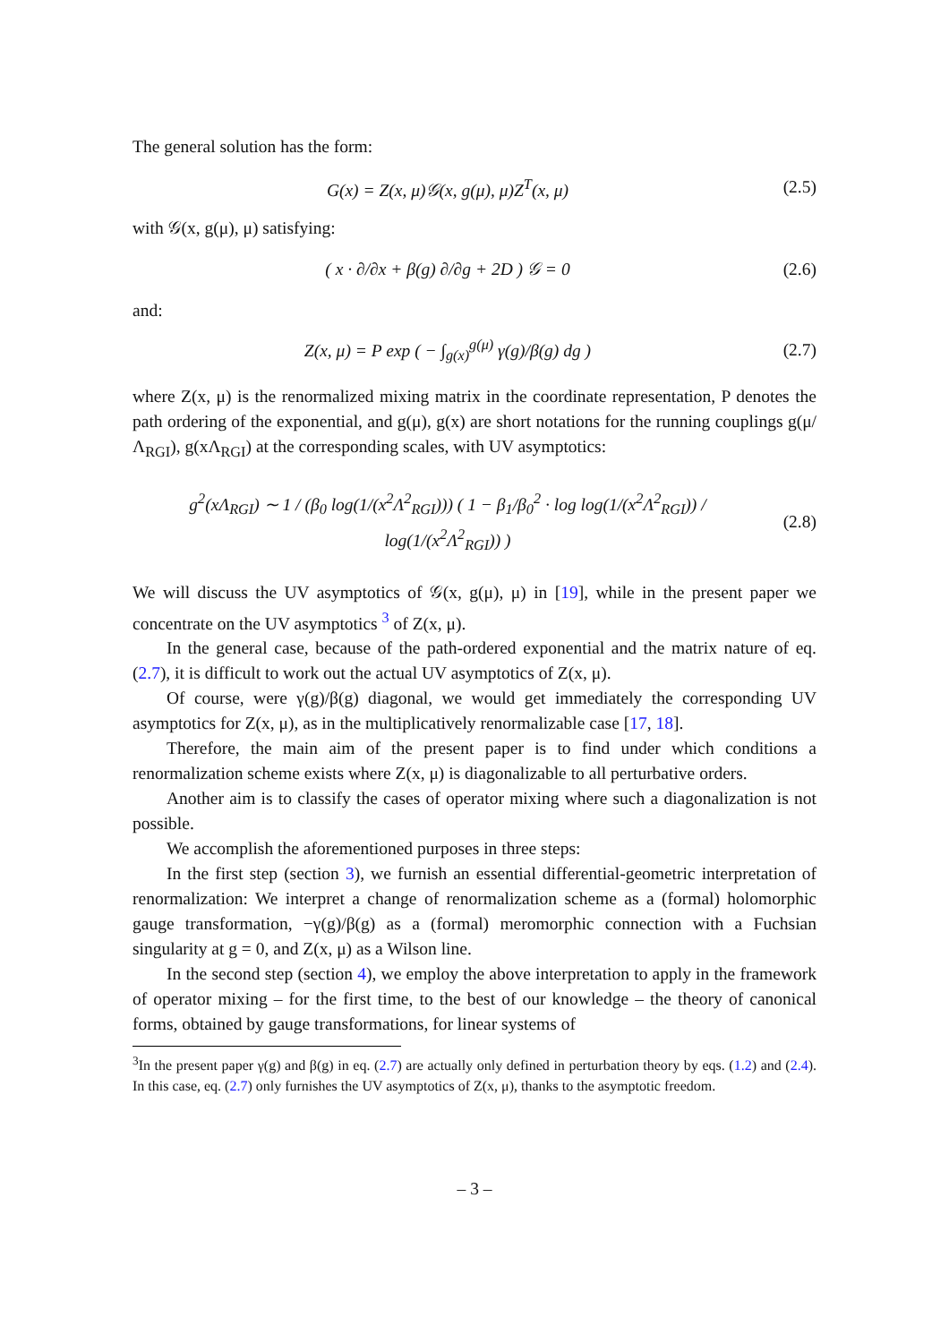The general solution has the form:
G(x) = Z(x, μ)𝒢(x, g(μ), μ)Z<sup>T</sup>(x, μ)
(2.5)
with 𝒢(x, g(μ), μ) satisfying:
( x · ∂/∂x + β(g) ∂/∂g + 2D ) 𝒢 = 0
(2.6)
and:
Z(x, μ) = P exp ( − ∫<sub>g(x)</sub><sup>g(μ)</sup> γ(g)/β(g) dg )
(2.7)
where Z(x, μ) is the renormalized mixing matrix in the coordinate representation, P denotes the path ordering of the exponential, and g(μ), g(x) are short notations for the running couplings g(μ/Λ<sub>RGI</sub>), g(xΛ<sub>RGI</sub>) at the corresponding scales, with UV asymptotics:
g<sup>2</sup>(xΛ<sub>RGI</sub>) ∼ 1 / (β<sub>0</sub> log(1/(x<sup>2</sup>Λ<sup>2</sup><sub>RGI</sub>))) ( 1 − β<sub>1</sub>/β<sub>0</sub><sup>2</sup> · log log(1/(x<sup>2</sup>Λ<sup>2</sup><sub>RGI</sub>)) / log(1/(x<sup>2</sup>Λ<sup>2</sup><sub>RGI</sub>)) )
(2.8)
We will discuss the UV asymptotics of 𝒢(x, g(μ), μ) in [19], while in the present paper we concentrate on the UV asymptotics <sup>3</sup> of Z(x, μ).
In the general case, because of the path-ordered exponential and the matrix nature of eq. (2.7), it is difficult to work out the actual UV asymptotics of Z(x, μ).
Of course, were γ(g)/β(g) diagonal, we would get immediately the corresponding UV asymptotics for Z(x, μ), as in the multiplicatively renormalizable case [17, 18].
Therefore, the main aim of the present paper is to find under which conditions a renormalization scheme exists where Z(x, μ) is diagonalizable to all perturbative orders.
Another aim is to classify the cases of operator mixing where such a diagonalization is not possible.
We accomplish the aforementioned purposes in three steps:
In the first step (section 3), we furnish an essential differential-geometric interpretation of renormalization: We interpret a change of renormalization scheme as a (formal) holomorphic gauge transformation, −γ(g)/β(g) as a (formal) meromorphic connection with a Fuchsian singularity at g = 0, and Z(x, μ) as a Wilson line.
In the second step (section 4), we employ the above interpretation to apply in the framework of operator mixing – for the first time, to the best of our knowledge – the theory of canonical forms, obtained by gauge transformations, for linear systems of
<sup>3</sup> In the present paper γ(g) and β(g) in eq. (2.7) are actually only defined in perturbation theory by eqs. (1.2) and (2.4). In this case, eq. (2.7) only furnishes the UV asymptotics of Z(x, μ), thanks to the asymptotic freedom.
– 3 –